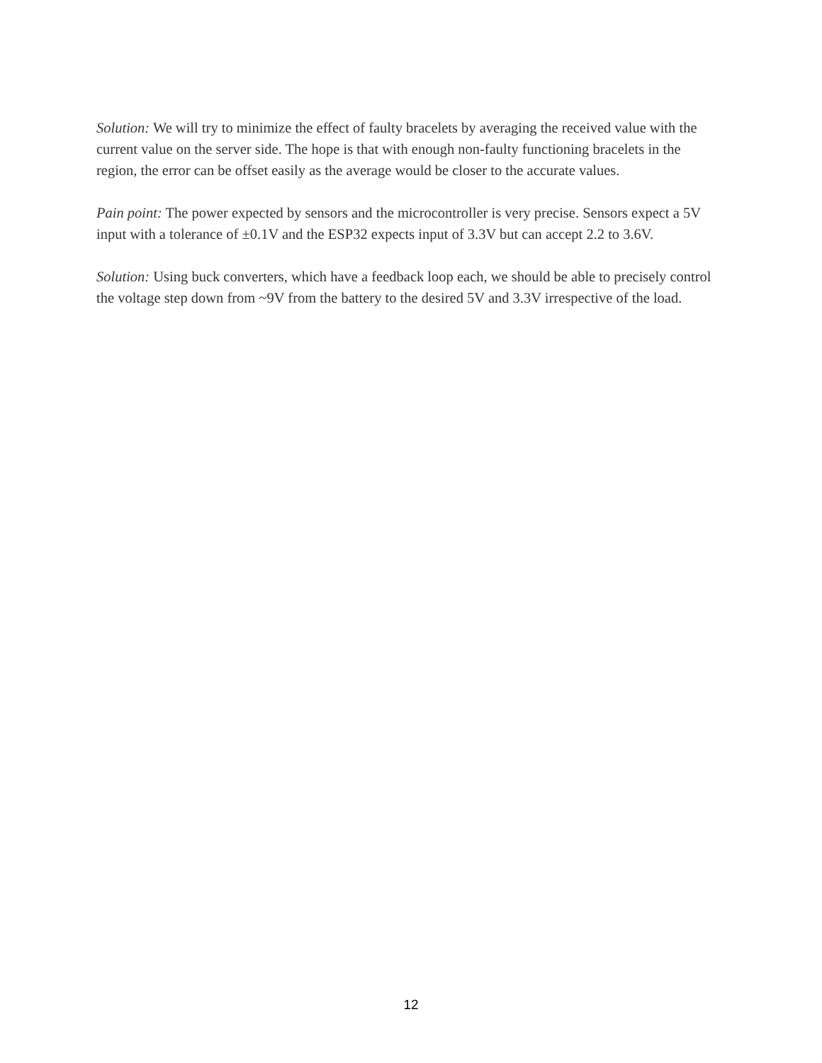Solution: We will try to minimize the effect of faulty bracelets by averaging the received value with the current value on the server side. The hope is that with enough non-faulty functioning bracelets in the region, the error can be offset easily as the average would be closer to the accurate values.
Pain point: The power expected by sensors and the microcontroller is very precise. Sensors expect a 5V input with a tolerance of ±0.1V and the ESP32 expects input of 3.3V but can accept 2.2 to 3.6V.
Solution: Using buck converters, which have a feedback loop each, we should be able to precisely control the voltage step down from ~9V from the battery to the desired 5V and 3.3V irrespective of the load.
12